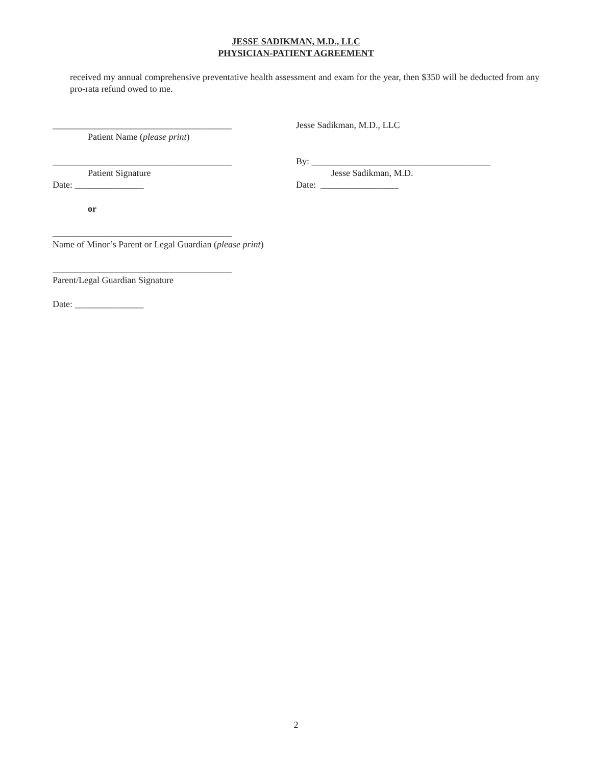JESSE SADIKMAN, M.D., LLC
PHYSICIAN-PATIENT AGREEMENT
received my annual comprehensive preventative health assessment and exam for the year, then $350 will be deducted from any pro-rata refund owed to me.
_______________________________________
Patient Name (please print)
Jesse Sadikman, M.D., LLC
_______________________________________
Patient Signature
Date: _______________
By: _______________________________________
Jesse Sadikman, M.D.
Date: _________________
or
_______________________________________
Name of Minor’s Parent or Legal Guardian (please print)
_______________________________________
Parent/Legal Guardian Signature
Date: _______________
2